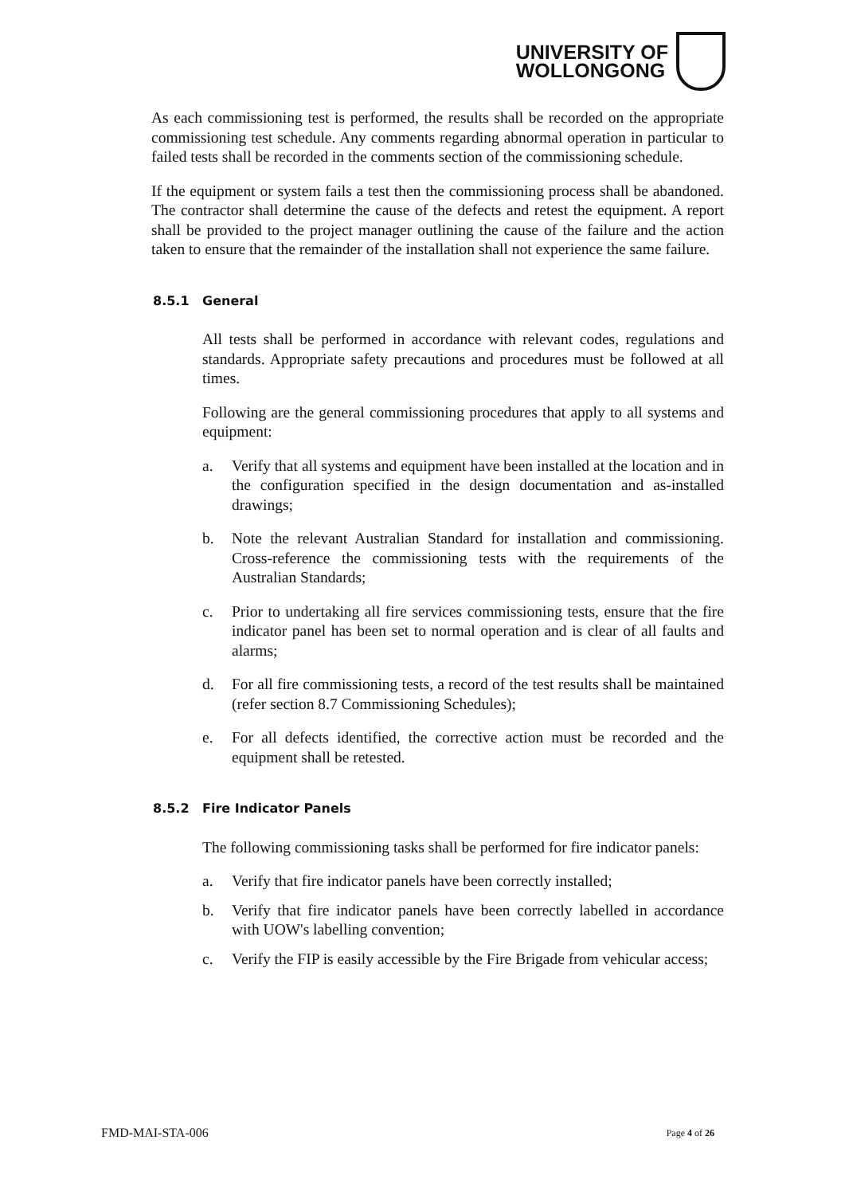UNIVERSITY OF
WOLLONGONG
As each commissioning test is performed, the results shall be recorded on the appropriate commissioning test schedule. Any comments regarding abnormal operation in particular to failed tests shall be recorded in the comments section of the commissioning schedule.
If the equipment or system fails a test then the commissioning process shall be abandoned. The contractor shall determine the cause of the defects and retest the equipment. A report shall be provided to the project manager outlining the cause of the failure and the action taken to ensure that the remainder of the installation shall not experience the same failure.
8.5.1 General
All tests shall be performed in accordance with relevant codes, regulations and standards. Appropriate safety precautions and procedures must be followed at all times.
Following are the general commissioning procedures that apply to all systems and equipment:
a. Verify that all systems and equipment have been installed at the location and in the configuration specified in the design documentation and as-installed drawings;
b. Note the relevant Australian Standard for installation and commissioning. Cross-reference the commissioning tests with the requirements of the Australian Standards;
c. Prior to undertaking all fire services commissioning tests, ensure that the fire indicator panel has been set to normal operation and is clear of all faults and alarms;
d. For all fire commissioning tests, a record of the test results shall be maintained (refer section 8.7 Commissioning Schedules);
e. For all defects identified, the corrective action must be recorded and the equipment shall be retested.
8.5.2 Fire Indicator Panels
The following commissioning tasks shall be performed for fire indicator panels:
a. Verify that fire indicator panels have been correctly installed;
b. Verify that fire indicator panels have been correctly labelled in accordance with UOW's labelling convention;
c. Verify the FIP is easily accessible by the Fire Brigade from vehicular access;
FMD-MAI-STA-006 Page 4 of 26